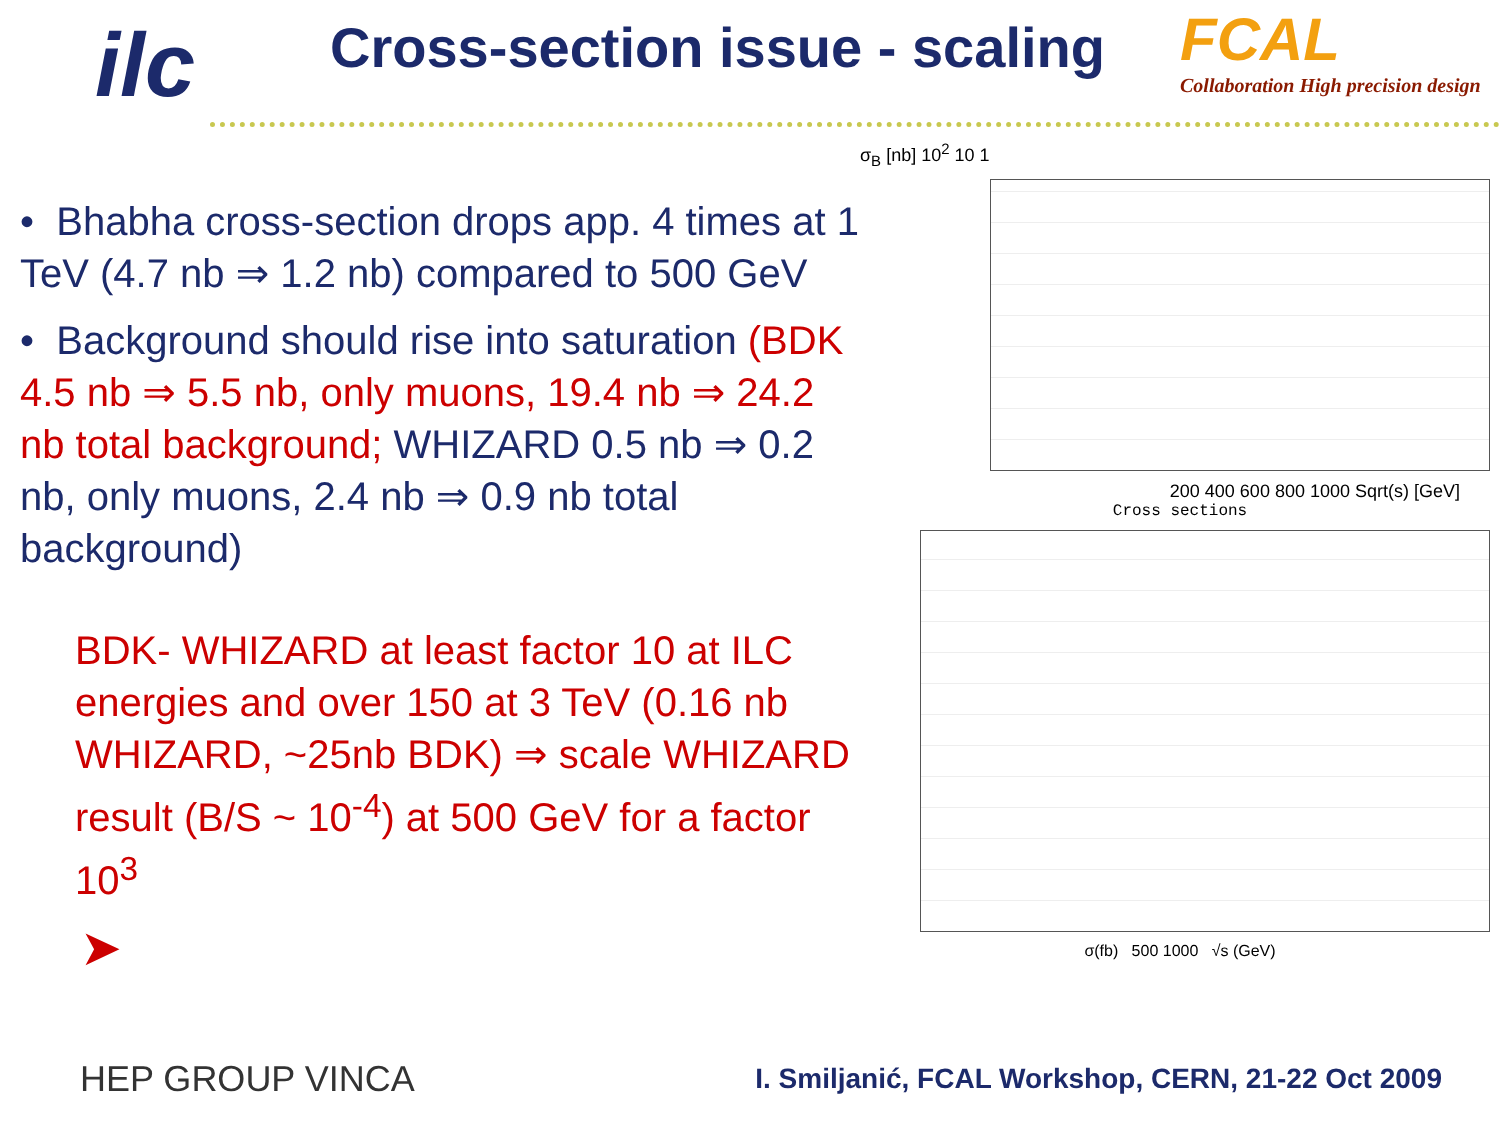ilc
Cross-section issue - scaling
FCAL
Collaboration High precision design
• Bhabha cross-section drops app. 4 times at 1 TeV (4.7 nb ⇒ 1.2 nb) compared to 500 GeV
• Background should rise into saturation (BDK 4.5 nb ⇒ 5.5 nb, only muons, 19.4 nb ⇒ 24.2 nb total background; WHIZARD 0.5 nb ⇒ 0.2 nb, only muons, 2.4 nb ⇒ 0.9 nb total background)
BDK- WHIZARD at least factor 10 at ILC energies and over 150 at 3 TeV (0.16 nb WHIZARD, ~25nb BDK) ⇒ scale WHIZARD result (B/S ~ 10<sup>-4</sup>) at 500 GeV for a factor 10<sup>3</sup>
➤
σ<sub>B</sub> [nb] 10<sup>2</sup> 10 1
200 400 600 800 1000 Sqrt(s) [GeV]
Cross sections
σ(fb) 500 1000 √s (GeV)
HEP GROUP VINCA I. Smiljanić, FCAL Workshop, CERN, 21-22 Oct 2009